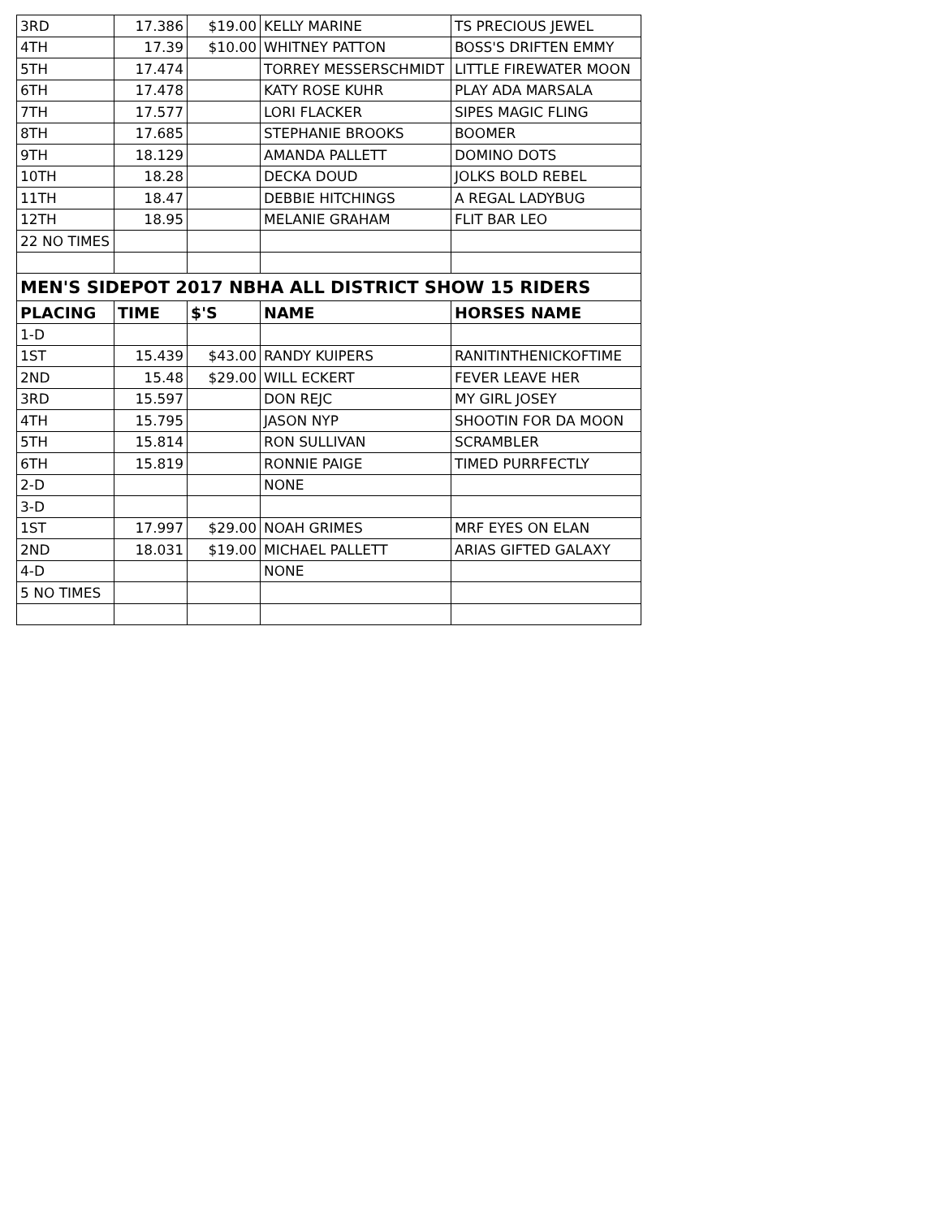| 3RD | 17.386 | $19.00 | KELLY MARINE | TS PRECIOUS JEWEL |
| 4TH | 17.39 | $10.00 | WHITNEY PATTON | BOSS'S DRIFTEN EMMY |
| 5TH | 17.474 | | TORREY MESSERSCHMIDT | LITTLE FIREWATER MOON |
| 6TH | 17.478 | | KATY ROSE KUHR | PLAY ADA MARSALA |
| 7TH | 17.577 | | LORI FLACKER | SIPES MAGIC FLING |
| 8TH | 17.685 | | STEPHANIE BROOKS | BOOMER |
| 9TH | 18.129 | | AMANDA PALLETT | DOMINO DOTS |
| 10TH | 18.28 | | DECKA DOUD | JOLKS BOLD REBEL |
| 11TH | 18.47 | | DEBBIE HITCHINGS | A REGAL LADYBUG |
| 12TH | 18.95 | | MELANIE GRAHAM | FLIT BAR LEO |
| 22 NO TIMES | | | | |
| MEN'S SIDEPOT 2017 NBHA ALL DISTRICT SHOW 15 RIDERS | | | | |
| PLACING | TIME | $'S | NAME | HORSES NAME |
| 1-D | | | | |
| 1ST | 15.439 | $43.00 | RANDY KUIPERS | RANITINTHENICKOFTIME |
| 2ND | 15.48 | $29.00 | WILL ECKERT | FEVER LEAVE HER |
| 3RD | 15.597 | | DON REJC | MY GIRL JOSEY |
| 4TH | 15.795 | | JASON NYP | SHOOTIN FOR DA MOON |
| 5TH | 15.814 | | RON SULLIVAN | SCRAMBLER |
| 6TH | 15.819 | | RONNIE PAIGE | TIMED PURRFECTLY |
| 2-D | | | NONE | |
| 3-D | | | | |
| 1ST | 17.997 | $29.00 | NOAH GRIMES | MRF EYES ON ELAN |
| 2ND | 18.031 | $19.00 | MICHAEL PALLETT | ARIAS GIFTED GALAXY |
| 4-D | | | NONE | |
| 5 NO TIMES | | | | |